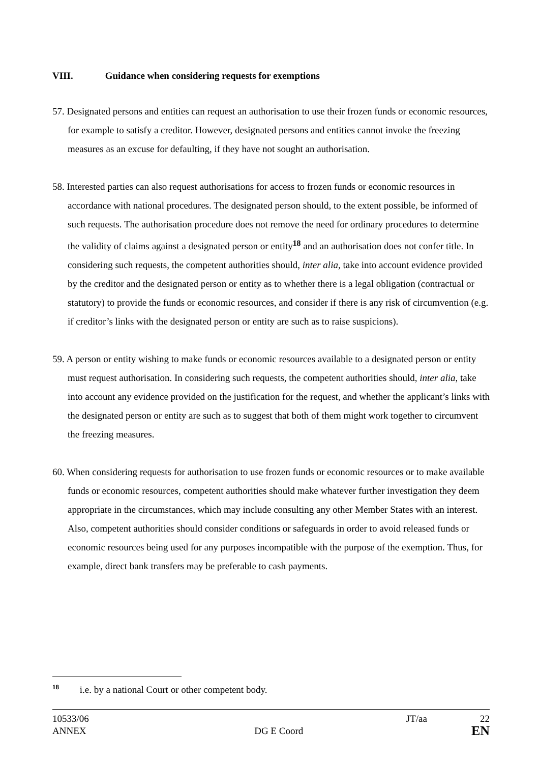VIII. Guidance when considering requests for exemptions
57. Designated persons and entities can request an authorisation to use their frozen funds or economic resources, for example to satisfy a creditor. However, designated persons and entities cannot invoke the freezing measures as an excuse for defaulting, if they have not sought an authorisation.
58. Interested parties can also request authorisations for access to frozen funds or economic resources in accordance with national procedures. The designated person should, to the extent possible, be informed of such requests. The authorisation procedure does not remove the need for ordinary procedures to determine the validity of claims against a designated person or entity<sup>18</sup> and an authorisation does not confer title. In considering such requests, the competent authorities should, inter alia, take into account evidence provided by the creditor and the designated person or entity as to whether there is a legal obligation (contractual or statutory) to provide the funds or economic resources, and consider if there is any risk of circumvention (e.g. if creditor’s links with the designated person or entity are such as to raise suspicions).
59. A person or entity wishing to make funds or economic resources available to a designated person or entity must request authorisation. In considering such requests, the competent authorities should, inter alia, take into account any evidence provided on the justification for the request, and whether the applicant’s links with the designated person or entity are such as to suggest that both of them might work together to circumvent the freezing measures.
60. When considering requests for authorisation to use frozen funds or economic resources or to make available funds or economic resources, competent authorities should make whatever further investigation they deem appropriate in the circumstances, which may include consulting any other Member States with an interest. Also, competent authorities should consider conditions or safeguards in order to avoid released funds or economic resources being used for any purposes incompatible with the purpose of the exemption. Thus, for example, direct bank transfers may be preferable to cash payments.
<sup>18</sup> i.e. by a national Court or other competent body.
10533/06 JT/aa 22
ANNEX DG E Coord EN